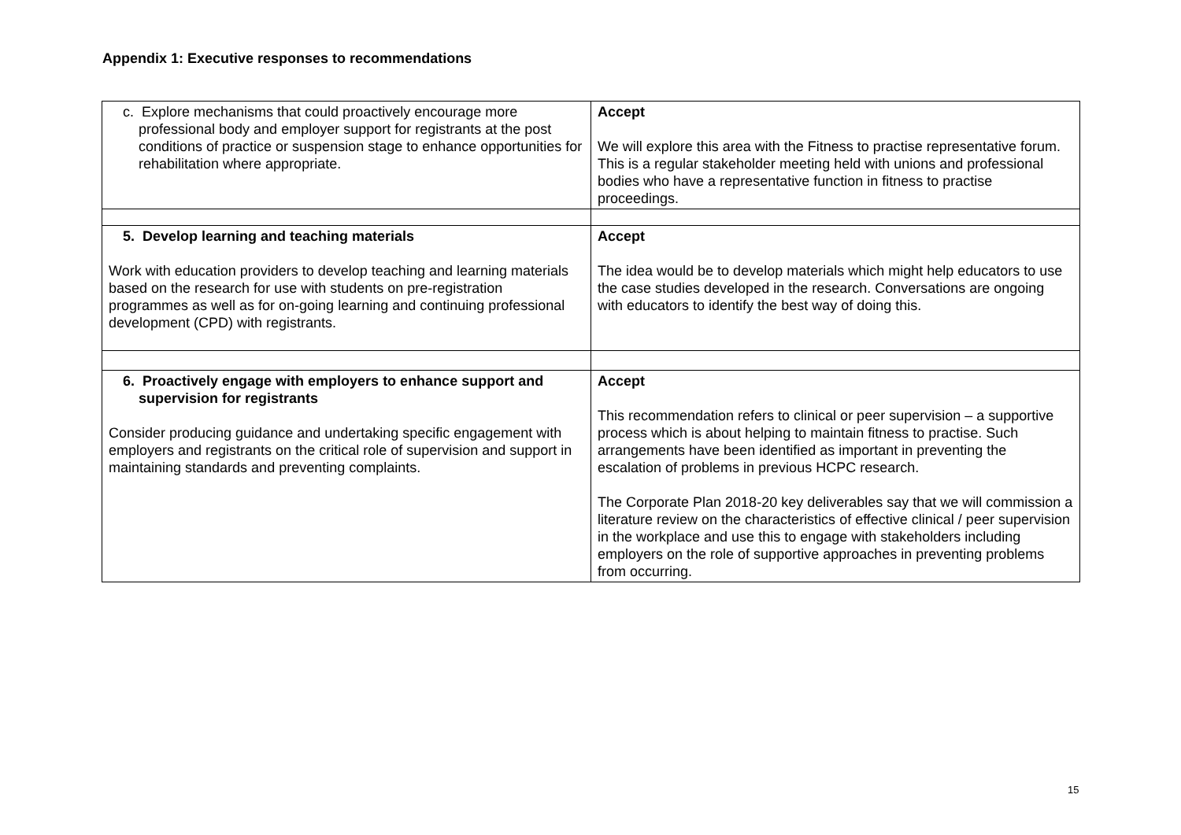Appendix 1: Executive responses to recommendations
| c. Explore mechanisms that could proactively encourage more professional body and employer support for registrants at the post conditions of practice or suspension stage to enhance opportunities for rehabilitation where appropriate. | Accept We will explore this area with the Fitness to practise representative forum. This is a regular stakeholder meeting held with unions and professional bodies who have a representative function in fitness to practise proceedings. |
| 5. Develop learning and teaching materials Work with education providers to develop teaching and learning materials based on the research for use with students on pre-registration programmes as well as for on-going learning and continuing professional development (CPD) with registrants. | Accept The idea would be to develop materials which might help educators to use the case studies developed in the research. Conversations are ongoing with educators to identify the best way of doing this. |
| 6. Proactively engage with employers to enhance support and supervision for registrants Consider producing guidance and undertaking specific engagement with employers and registrants on the critical role of supervision and support in maintaining standards and preventing complaints. | Accept This recommendation refers to clinical or peer supervision – a supportive process which is about helping to maintain fitness to practise. Such arrangements have been identified as important in preventing the escalation of problems in previous HCPC research. The Corporate Plan 2018-20 key deliverables say that we will commission a literature review on the characteristics of effective clinical / peer supervision in the workplace and use this to engage with stakeholders including employers on the role of supportive approaches in preventing problems from occurring. |
15